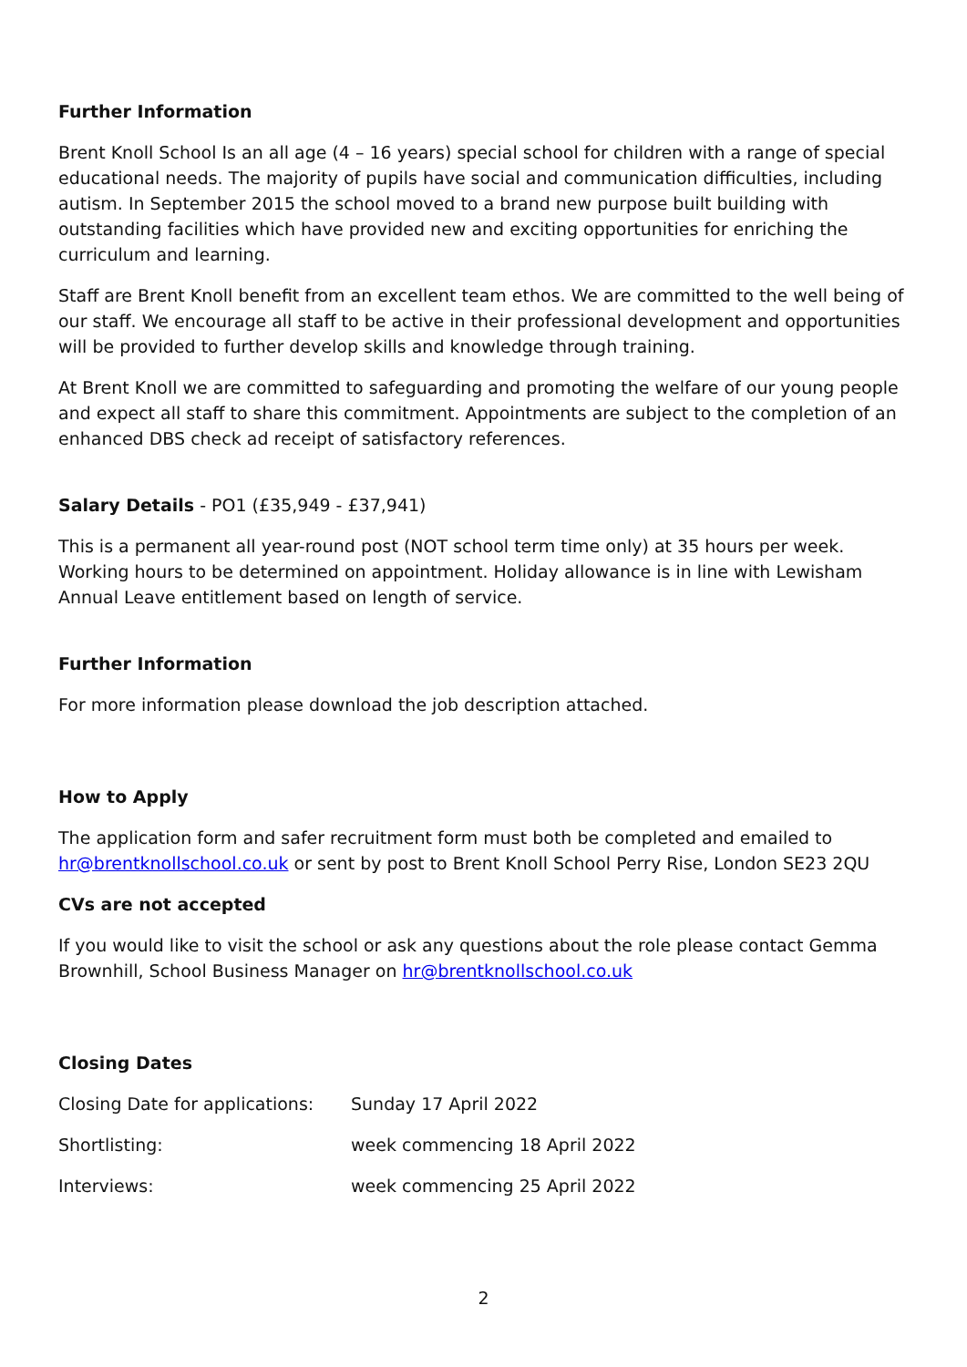Further Information
Brent Knoll School Is an all age (4 – 16 years) special school for children with a range of special educational needs. The majority of pupils have social and communication difficulties, including autism. In September 2015 the school moved to a brand new purpose built building with outstanding facilities which have provided new and exciting opportunities for enriching the curriculum and learning.
Staff are Brent Knoll benefit from an excellent team ethos. We are committed to the well being of our staff. We encourage all staff to be active in their professional development and opportunities will be provided to further develop skills and knowledge through training.
At Brent Knoll we are committed to safeguarding and promoting the welfare of our young people and expect all staff to share this commitment. Appointments are subject to the completion of an enhanced DBS check ad receipt of satisfactory references.
Salary Details - PO1 (£35,949 - £37,941)
This is a permanent all year-round post (NOT school term time only) at 35 hours per week. Working hours to be determined on appointment. Holiday allowance is in line with Lewisham Annual Leave entitlement based on length of service.
Further Information
For more information please download the job description attached.
How to Apply
The application form and safer recruitment form must both be completed and emailed to hr@brentknollschool.co.uk or sent by post to Brent Knoll School Perry Rise, London SE23 2QU
CVs are not accepted
If you would like to visit the school or ask any questions about the role please contact Gemma Brownhill, School Business Manager on hr@brentknollschool.co.uk
Closing Dates
Closing Date for applications: Sunday 17 April 2022
Shortlisting: week commencing 18 April 2022
Interviews: week commencing 25 April 2022
2